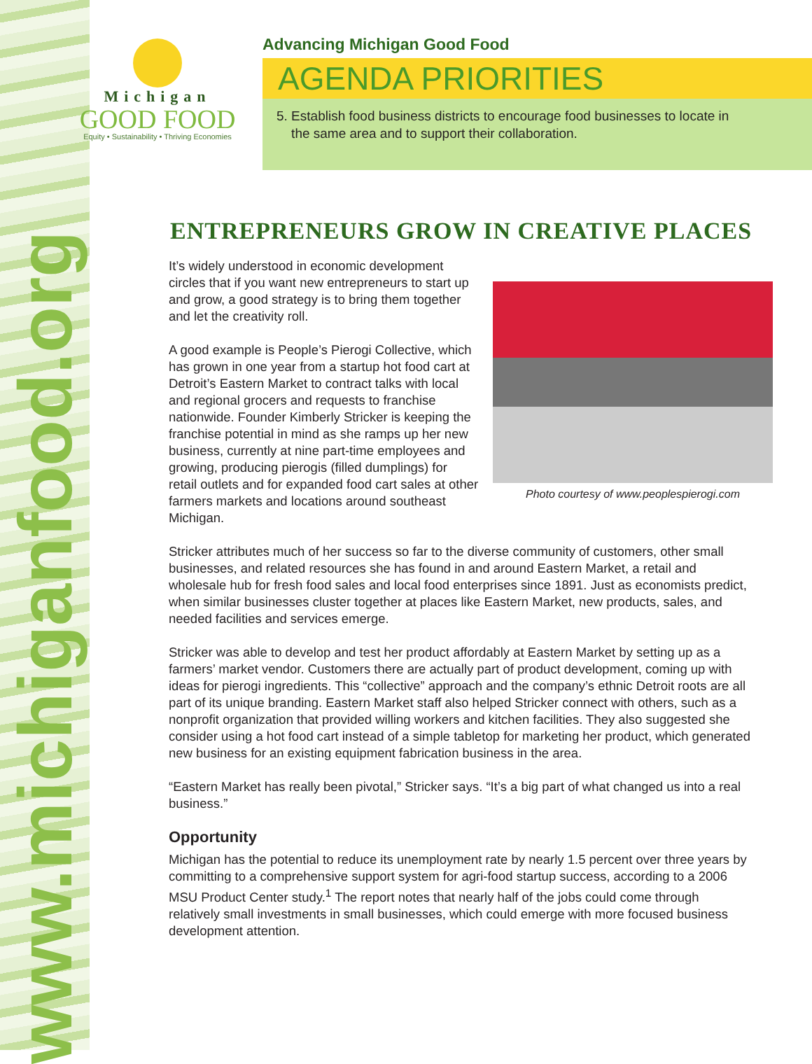www.michiganfood.org
Michigan
GOOD FOOD
Equity • Sustainability • Thriving Economies
Advancing Michigan Good Food
AGENDA PRIORITIES
5. Establish food business districts to encourage food businesses to locate in
the same area and to support their collaboration.
ENTREPRENEURS GROW IN CREATIVE PLACES
Photo courtesy of www.peoplespierogi.com
It’s widely understood in economic development circles that if you want new entrepreneurs to start up and grow, a good strategy is to bring them together and let the creativity roll.
A good example is People’s Pierogi Collective, which has grown in one year from a startup hot food cart at Detroit’s Eastern Market to contract talks with local and regional grocers and requests to franchise nationwide. Founder Kimberly Stricker is keeping the franchise potential in mind as she ramps up her new business, currently at nine part-time employees and growing, producing pierogis (filled dumplings) for retail outlets and for expanded food cart sales at other farmers markets and locations around southeast Michigan.
Stricker attributes much of her success so far to the diverse community of customers, other small businesses, and related resources she has found in and around Eastern Market, a retail and wholesale hub for fresh food sales and local food enterprises since 1891. Just as economists predict, when similar businesses cluster together at places like Eastern Market, new products, sales, and needed facilities and services emerge.
Stricker was able to develop and test her product affordably at Eastern Market by setting up as a farmers’ market vendor. Customers there are actually part of product development, coming up with ideas for pierogi ingredients. This “collective” approach and the company’s ethnic Detroit roots are all part of its unique branding. Eastern Market staff also helped Stricker connect with others, such as a nonprofit organization that provided willing workers and kitchen facilities. They also suggested she consider using a hot food cart instead of a simple tabletop for marketing her product, which generated new business for an existing equipment fabrication business in the area.
“Eastern Market has really been pivotal,” Stricker says. “It’s a big part of what changed us into a real business.”
Opportunity
Michigan has the potential to reduce its unemployment rate by nearly 1.5 percent over three years by committing to a comprehensive support system for agri-food startup success, according to a 2006 MSU Product Center study.<sup>1</sup> The report notes that nearly half of the jobs could come through relatively small investments in small businesses, which could emerge with more focused business development attention.